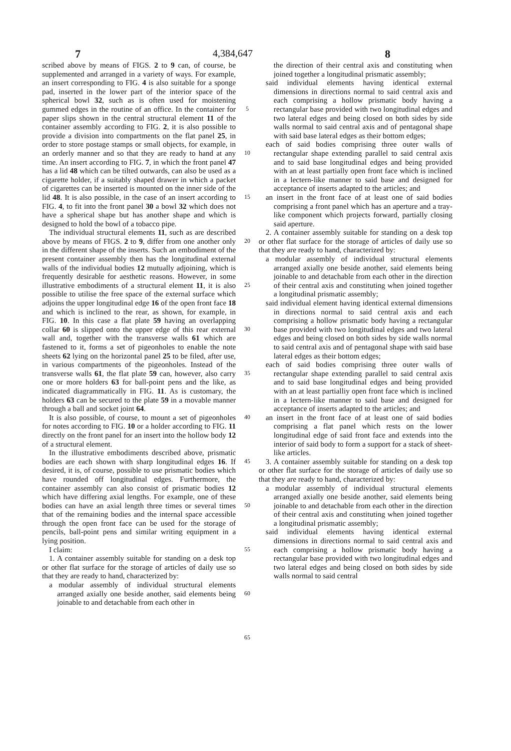7 4,384,647 8
scribed above by means of FIGS. 2 to 9 can, of course, be supplemented and arranged in a variety of ways. For example, an insert corresponding to FIG. 4 is also suitable for a sponge pad, inserted in the lower part of the interior space of the spherical bowl 32, such as is often used for moistening gummed edges in the routine of an office. In the container for paper slips shown in the central structural element 11 of the container assembly according to FIG. 2, it is also possible to provide a division into compartments on the flat panel 25, in order to store postage stamps or small objects, for example, in an orderly manner and so that they are ready to hand at any time. An insert according to FIG. 7, in which the front panel 47 has a lid 48 which can be tilted outwards, can also be used as a cigarette holder, if a suitably shaped drawer in which a packet of cigarettes can be inserted is mounted on the inner side of the lid 48. It is also possible, in the case of an insert according to FIG. 4, to fit into the front panel 30 a bowl 32 which does not have a spherical shape but has another shape and which is designed to hold the bowl of a tobacco pipe.
The individual structural elements 11, such as are described above by means of FIGS. 2 to 9, differ from one another only in the different shape of the inserts. Such an embodiment of the present container assembly then has the longitudinal external walls of the individual bodies 12 mutually adjoining, which is frequently desirable for aesthetic reasons. However, in some illustrative embodiments of a structural element 11, it is also possible to utilise the free space of the external surface which adjoins the upper longitudinal edge 16 of the open front face 18 and which is inclined to the rear, as shown, for example, in FIG. 10. In this case a flat plate 59 having an overlapping collar 60 is slipped onto the upper edge of this rear external wall and, together with the transverse walls 61 which are fastened to it, forms a set of pigeonholes to enable the note sheets 62 lying on the horizontal panel 25 to be filed, after use, in various compartments of the pigeonholes. Instead of the transverse walls 61, the flat plate 59 can, however, also carry one or more holders 63 for ball-point pens and the like, as indicated diagrammatically in FIG. 11. As is customary, the holders 63 can be secured to the plate 59 in a movable manner through a ball and socket joint 64.
It is also possible, of course, to mount a set of pigeonholes for notes according to FIG. 10 or a holder according to FIG. 11 directly on the front panel for an insert into the hollow body 12 of a structural element.
In the illustrative embodiments described above, prismatic bodies are each shown with sharp longitudinal edges 16. If desired, it is, of course, possible to use prismatic bodies which have rounded off longitudinal edges. Furthermore, the container assembly can also consist of prismatic bodies 12 which have differing axial lengths. For example, one of these bodies can have an axial length three times or several times that of the remaining bodies and the internal space accessible through the open front face can be used for the storage of pencils, ball-point pens and similar writing equipment in a lying position.
I claim:
1. A container assembly suitable for standing on a desk top or other flat surface for the storage of articles of daily use so that they are ready to hand, characterized by:
a modular assembly of individual structural elements arranged axially one beside another, said elements being joinable to and detachable from each other in
5
10
15
20
25
30
35
40
45
50
55
60
65
the direction of their central axis and constituting when joined together a longitudinal prismatic assembly;
said individual elements having identical external dimensions in directions normal to said central axis and each comprising a hollow prismatic body having a rectangular base provided with two longitudinal edges and two lateral edges and being closed on both sides by side walls normal to said central axis and of pentagonal shape with said base lateral edges as their bottom edges;
each of said bodies comprising three outer walls of rectangular shape extending parallel to said central axis and to said base longitudinal edges and being provided with an at least partially open front face which is inclined in a lectern-like manner to said base and designed for acceptance of inserts adapted to the articles; and
an insert in the front face of at least one of said bodies comprising a front panel which has an aperture and a tray-like component which projects forward, partially closing said aperture.
2. A container assembly suitable for standing on a desk top or other flat surface for the storage of articles of daily use so that they are ready to hand, characterized by:
a modular assembly of individual structural elements arranged axially one beside another, said elements being joinable to and detachable from each other in the direction of their central axis and constituting when joined together a longitudinal prismatic assembly;
said individual element having identical external dimensions in directions normal to said central axis and each comprising a hollow prismatic body having a rectangular base provided with two longitudinal edges and two lateral edges and being closed on both sides by side walls normal to said central axis and of pentagonal shape with said base lateral edges as their bottom edges;
each of said bodies comprising three outer walls of rectangular shape extending parallel to said central axis and to said base longitudinal edges and being provided with an at least partialliy open front face which is inclined in a lectern-like manner to said base and designed for acceptance of inserts adapted to the articles; and
an insert in the front face of at least one of said bodies comprising a flat panel which rests on the lower longitudinal edge of said front face and extends into the interior of said body to form a support for a stack of sheet-like articles.
3. A container assembly suitable for standing on a desk top or other flat surface for the storage of articles of daily use so that they are ready to hand, characterized by:
a modular assembly of individual structural elements arranged axially one beside another, said elements being joinable to and detachable from each other in the direction of their central axis and constituting when joined together a longitudinal prismatic assembly;
said individual elements having identical external dimensions in directions normal to said central axis and each comprising a hollow prismatic body having a rectangular base provided with two longitudinal edges and two lateral edges and being closed on both sides by side walls normal to said central